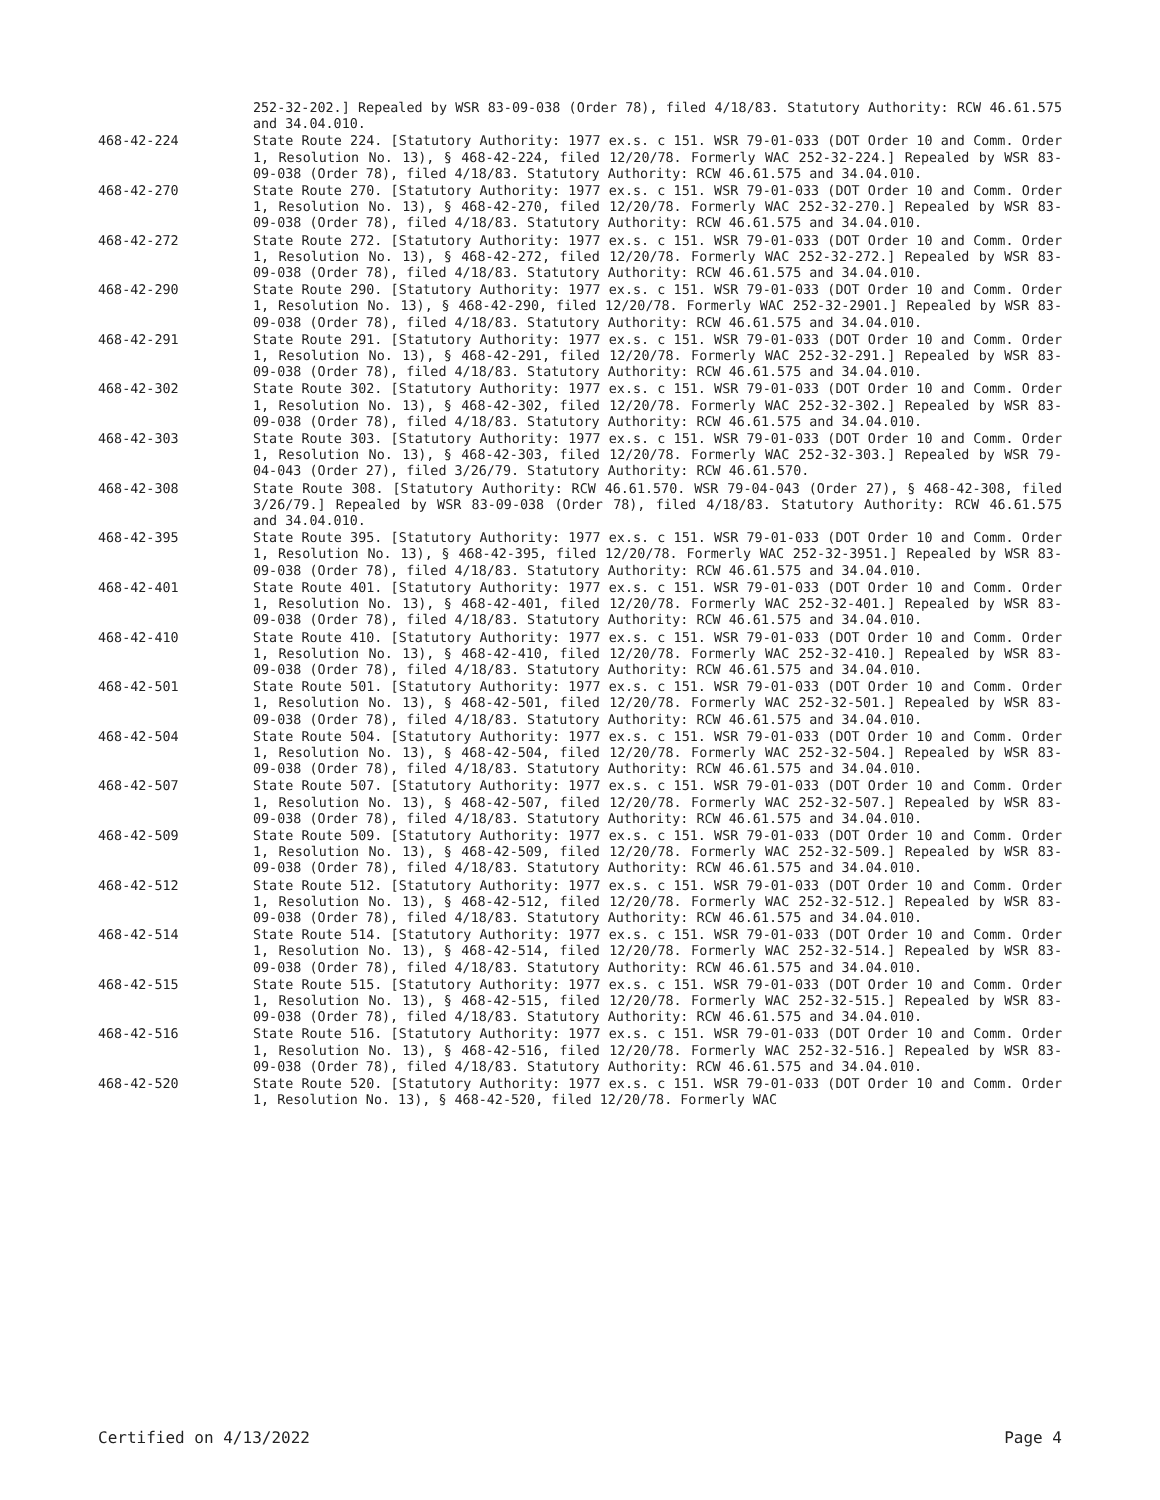252-32-202.] Repealed by WSR 83-09-038 (Order 78), filed 4/18/83. Statutory Authority: RCW 46.61.575 and 34.04.010.
468-42-224 State Route 224. [Statutory Authority: 1977 ex.s. c 151. WSR 79-01-033 (DOT Order 10 and Comm. Order 1, Resolution No. 13), § 468-42-224, filed 12/20/78. Formerly WAC 252-32-224.] Repealed by WSR 83-09-038 (Order 78), filed 4/18/83. Statutory Authority: RCW 46.61.575 and 34.04.010.
468-42-270 State Route 270. [Statutory Authority: 1977 ex.s. c 151. WSR 79-01-033 (DOT Order 10 and Comm. Order 1, Resolution No. 13), § 468-42-270, filed 12/20/78. Formerly WAC 252-32-270.] Repealed by WSR 83-09-038 (Order 78), filed 4/18/83. Statutory Authority: RCW 46.61.575 and 34.04.010.
468-42-272 State Route 272. [Statutory Authority: 1977 ex.s. c 151. WSR 79-01-033 (DOT Order 10 and Comm. Order 1, Resolution No. 13), § 468-42-272, filed 12/20/78. Formerly WAC 252-32-272.] Repealed by WSR 83-09-038 (Order 78), filed 4/18/83. Statutory Authority: RCW 46.61.575 and 34.04.010.
468-42-290 State Route 290. [Statutory Authority: 1977 ex.s. c 151. WSR 79-01-033 (DOT Order 10 and Comm. Order 1, Resolution No. 13), § 468-42-290, filed 12/20/78. Formerly WAC 252-32-2901.] Repealed by WSR 83-09-038 (Order 78), filed 4/18/83. Statutory Authority: RCW 46.61.575 and 34.04.010.
468-42-291 State Route 291. [Statutory Authority: 1977 ex.s. c 151. WSR 79-01-033 (DOT Order 10 and Comm. Order 1, Resolution No. 13), § 468-42-291, filed 12/20/78. Formerly WAC 252-32-291.] Repealed by WSR 83-09-038 (Order 78), filed 4/18/83. Statutory Authority: RCW 46.61.575 and 34.04.010.
468-42-302 State Route 302. [Statutory Authority: 1977 ex.s. c 151. WSR 79-01-033 (DOT Order 10 and Comm. Order 1, Resolution No. 13), § 468-42-302, filed 12/20/78. Formerly WAC 252-32-302.] Repealed by WSR 83-09-038 (Order 78), filed 4/18/83. Statutory Authority: RCW 46.61.575 and 34.04.010.
468-42-303 State Route 303. [Statutory Authority: 1977 ex.s. c 151. WSR 79-01-033 (DOT Order 10 and Comm. Order 1, Resolution No. 13), § 468-42-303, filed 12/20/78. Formerly WAC 252-32-303.] Repealed by WSR 79-04-043 (Order 27), filed 3/26/79. Statutory Authority: RCW 46.61.570.
468-42-308 State Route 308. [Statutory Authority: RCW 46.61.570. WSR 79-04-043 (Order 27), § 468-42-308, filed 3/26/79.] Repealed by WSR 83-09-038 (Order 78), filed 4/18/83. Statutory Authority: RCW 46.61.575 and 34.04.010.
468-42-395 State Route 395. [Statutory Authority: 1977 ex.s. c 151. WSR 79-01-033 (DOT Order 10 and Comm. Order 1, Resolution No. 13), § 468-42-395, filed 12/20/78. Formerly WAC 252-32-3951.] Repealed by WSR 83-09-038 (Order 78), filed 4/18/83. Statutory Authority: RCW 46.61.575 and 34.04.010.
468-42-401 State Route 401. [Statutory Authority: 1977 ex.s. c 151. WSR 79-01-033 (DOT Order 10 and Comm. Order 1, Resolution No. 13), § 468-42-401, filed 12/20/78. Formerly WAC 252-32-401.] Repealed by WSR 83-09-038 (Order 78), filed 4/18/83. Statutory Authority: RCW 46.61.575 and 34.04.010.
468-42-410 State Route 410. [Statutory Authority: 1977 ex.s. c 151. WSR 79-01-033 (DOT Order 10 and Comm. Order 1, Resolution No. 13), § 468-42-410, filed 12/20/78. Formerly WAC 252-32-410.] Repealed by WSR 83-09-038 (Order 78), filed 4/18/83. Statutory Authority: RCW 46.61.575 and 34.04.010.
468-42-501 State Route 501. [Statutory Authority: 1977 ex.s. c 151. WSR 79-01-033 (DOT Order 10 and Comm. Order 1, Resolution No. 13), § 468-42-501, filed 12/20/78. Formerly WAC 252-32-501.] Repealed by WSR 83-09-038 (Order 78), filed 4/18/83. Statutory Authority: RCW 46.61.575 and 34.04.010.
468-42-504 State Route 504. [Statutory Authority: 1977 ex.s. c 151. WSR 79-01-033 (DOT Order 10 and Comm. Order 1, Resolution No. 13), § 468-42-504, filed 12/20/78. Formerly WAC 252-32-504.] Repealed by WSR 83-09-038 (Order 78), filed 4/18/83. Statutory Authority: RCW 46.61.575 and 34.04.010.
468-42-507 State Route 507. [Statutory Authority: 1977 ex.s. c 151. WSR 79-01-033 (DOT Order 10 and Comm. Order 1, Resolution No. 13), § 468-42-507, filed 12/20/78. Formerly WAC 252-32-507.] Repealed by WSR 83-09-038 (Order 78), filed 4/18/83. Statutory Authority: RCW 46.61.575 and 34.04.010.
468-42-509 State Route 509. [Statutory Authority: 1977 ex.s. c 151. WSR 79-01-033 (DOT Order 10 and Comm. Order 1, Resolution No. 13), § 468-42-509, filed 12/20/78. Formerly WAC 252-32-509.] Repealed by WSR 83-09-038 (Order 78), filed 4/18/83. Statutory Authority: RCW 46.61.575 and 34.04.010.
468-42-512 State Route 512. [Statutory Authority: 1977 ex.s. c 151. WSR 79-01-033 (DOT Order 10 and Comm. Order 1, Resolution No. 13), § 468-42-512, filed 12/20/78. Formerly WAC 252-32-512.] Repealed by WSR 83-09-038 (Order 78), filed 4/18/83. Statutory Authority: RCW 46.61.575 and 34.04.010.
468-42-514 State Route 514. [Statutory Authority: 1977 ex.s. c 151. WSR 79-01-033 (DOT Order 10 and Comm. Order 1, Resolution No. 13), § 468-42-514, filed 12/20/78. Formerly WAC 252-32-514.] Repealed by WSR 83-09-038 (Order 78), filed 4/18/83. Statutory Authority: RCW 46.61.575 and 34.04.010.
468-42-515 State Route 515. [Statutory Authority: 1977 ex.s. c 151. WSR 79-01-033 (DOT Order 10 and Comm. Order 1, Resolution No. 13), § 468-42-515, filed 12/20/78. Formerly WAC 252-32-515.] Repealed by WSR 83-09-038 (Order 78), filed 4/18/83. Statutory Authority: RCW 46.61.575 and 34.04.010.
468-42-516 State Route 516. [Statutory Authority: 1977 ex.s. c 151. WSR 79-01-033 (DOT Order 10 and Comm. Order 1, Resolution No. 13), § 468-42-516, filed 12/20/78. Formerly WAC 252-32-516.] Repealed by WSR 83-09-038 (Order 78), filed 4/18/83. Statutory Authority: RCW 46.61.575 and 34.04.010.
468-42-520 State Route 520. [Statutory Authority: 1977 ex.s. c 151. WSR 79-01-033 (DOT Order 10 and Comm. Order 1, Resolution No. 13), § 468-42-520, filed 12/20/78. Formerly WAC
Certified on 4/13/2022 Page 4